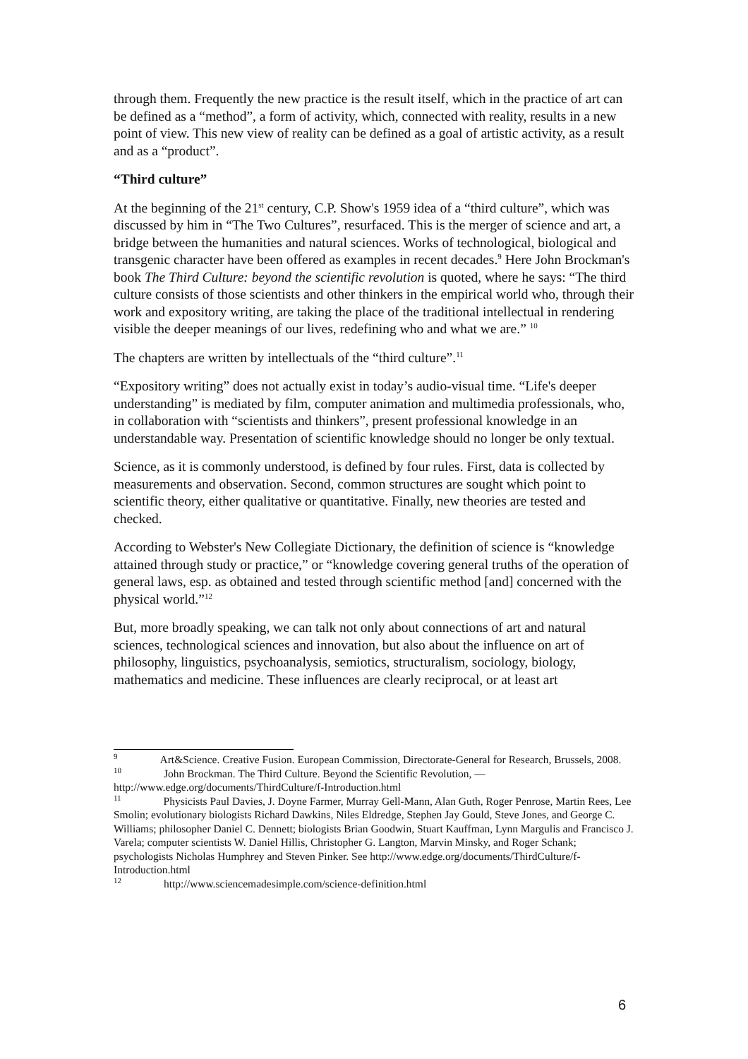through them. Frequently the new practice is the result itself, which in the practice of art can be defined as a “method”, a form of activity, which, connected with reality, results in a new point of view. This new view of reality can be defined as a goal of artistic activity, as a result and as a “product”.
“Third culture”
At the beginning of the 21<sup>st</sup> century, C.P. Show's 1959 idea of a “third culture”, which was discussed by him in “The Two Cultures”, resurfaced. This is the merger of science and art, a bridge between the humanities and natural sciences. Works of technological, biological and transgenic character have been offered as examples in recent decades.<sup>9</sup> Here John Brockman's book The Third Culture: beyond the scientific revolution is quoted, where he says: “The third culture consists of those scientists and other thinkers in the empirical world who, through their work and expository writing, are taking the place of the traditional intellectual in rendering visible the deeper meanings of our lives, redefining who and what we are.” <sup>10</sup>
The chapters are written by intellectuals of the “third culture”.<sup>11</sup>
“Expository writing” does not actually exist in today’s audio-visual time. “Life's deeper understanding” is mediated by film, computer animation and multimedia professionals, who, in collaboration with “scientists and thinkers”, present professional knowledge in an understandable way. Presentation of scientific knowledge should no longer be only textual.
Science, as it is commonly understood, is defined by four rules. First, data is collected by measurements and observation. Second, common structures are sought which point to scientific theory, either qualitative or quantitative. Finally, new theories are tested and checked.
According to Webster's New Collegiate Dictionary, the definition of science is “knowledge attained through study or practice,” or “knowledge covering general truths of the operation of general laws, esp. as obtained and tested through scientific method [and] concerned with the physical world.”<sup>12</sup>
But, more broadly speaking, we can talk not only about connections of art and natural sciences, technological sciences and innovation, but also about the influence on art of philosophy, linguistics, psychoanalysis, semiotics, structuralism, sociology, biology, mathematics and medicine. These influences are clearly reciprocal, or at least art
<sup>9</sup> Art&Science. Creative Fusion. European Commission, Directorate-General for Research, Brussels, 2008.
<sup>10</sup> John Brockman. The Third Culture. Beyond the Scientific Revolution, — http://www.edge.org/documents/ThirdCulture/f-Introduction.html
<sup>11</sup> Physicists Paul Davies, J. Doyne Farmer, Murray Gell-Mann, Alan Guth, Roger Penrose, Martin Rees, Lee Smolin; evolutionary biologists Richard Dawkins, Niles Eldredge, Stephen Jay Gould, Steve Jones, and George C. Williams; philosopher Daniel C. Dennett; biologists Brian Goodwin, Stuart Kauffman, Lynn Margulis and Francisco J. Varela; computer scientists W. Daniel Hillis, Christopher G. Langton, Marvin Minsky, and Roger Schank; psychologists Nicholas Humphrey and Steven Pinker. See http://www.edge.org/documents/ThirdCulture/f-Introduction.html
<sup>12</sup> http://www.sciencemadesimple.com/science-definition.html
6